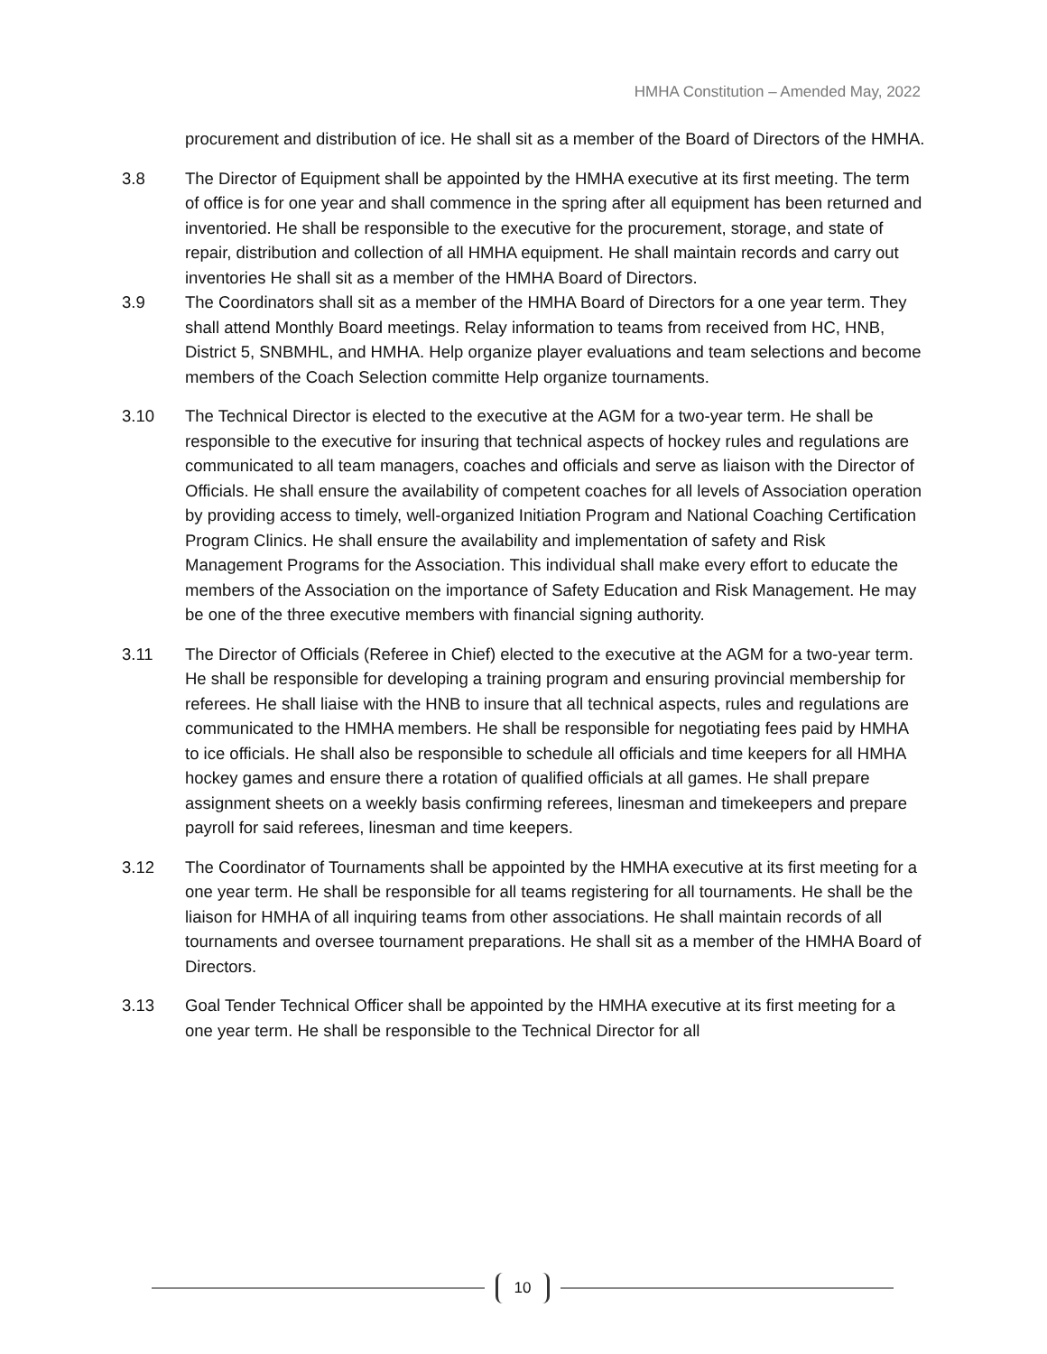HMHA Constitution – Amended May, 2022
procurement and distribution of ice. He shall sit as a member of the Board of Directors of the HMHA.
3.8 The Director of Equipment shall be appointed by the HMHA executive at its first meeting. The term of office is for one year and shall commence in the spring after all equipment has been returned and inventoried. He shall be responsible to the executive for the procurement, storage, and state of repair, distribution and collection of all HMHA equipment. He shall maintain records and carry out inventories He shall sit as a member of the HMHA Board of Directors.
3.9 The Coordinators shall sit as a member of the HMHA Board of Directors for a one year term. They shall attend Monthly Board meetings. Relay information to teams from received from HC, HNB, District 5, SNBMHL, and HMHA. Help organize player evaluations and team selections and become members of the Coach Selection committe Help organize tournaments.
3.10 The Technical Director is elected to the executive at the AGM for a two-year term. He shall be responsible to the executive for insuring that technical aspects of hockey rules and regulations are communicated to all team managers, coaches and officials and serve as liaison with the Director of Officials. He shall ensure the availability of competent coaches for all levels of Association operation by providing access to timely, well-organized Initiation Program and National Coaching Certification Program Clinics. He shall ensure the availability and implementation of safety and Risk Management Programs for the Association. This individual shall make every effort to educate the members of the Association on the importance of Safety Education and Risk Management. He may be one of the three executive members with financial signing authority.
3.11 The Director of Officials (Referee in Chief) elected to the executive at the AGM for a two-year term. He shall be responsible for developing a training program and ensuring provincial membership for referees. He shall liaise with the HNB to insure that all technical aspects, rules and regulations are communicated to the HMHA members. He shall be responsible for negotiating fees paid by HMHA to ice officials. He shall also be responsible to schedule all officials and time keepers for all HMHA hockey games and ensure there a rotation of qualified officials at all games. He shall prepare assignment sheets on a weekly basis confirming referees, linesman and timekeepers and prepare payroll for said referees, linesman and time keepers.
3.12 The Coordinator of Tournaments shall be appointed by the HMHA executive at its first meeting for a one year term. He shall be responsible for all teams registering for all tournaments. He shall be the liaison for HMHA of all inquiring teams from other associations. He shall maintain records of all tournaments and oversee tournament preparations. He shall sit as a member of the HMHA Board of Directors.
3.13 Goal Tender Technical Officer shall be appointed by the HMHA executive at its first meeting for a one year term. He shall be responsible to the Technical Director for all
10